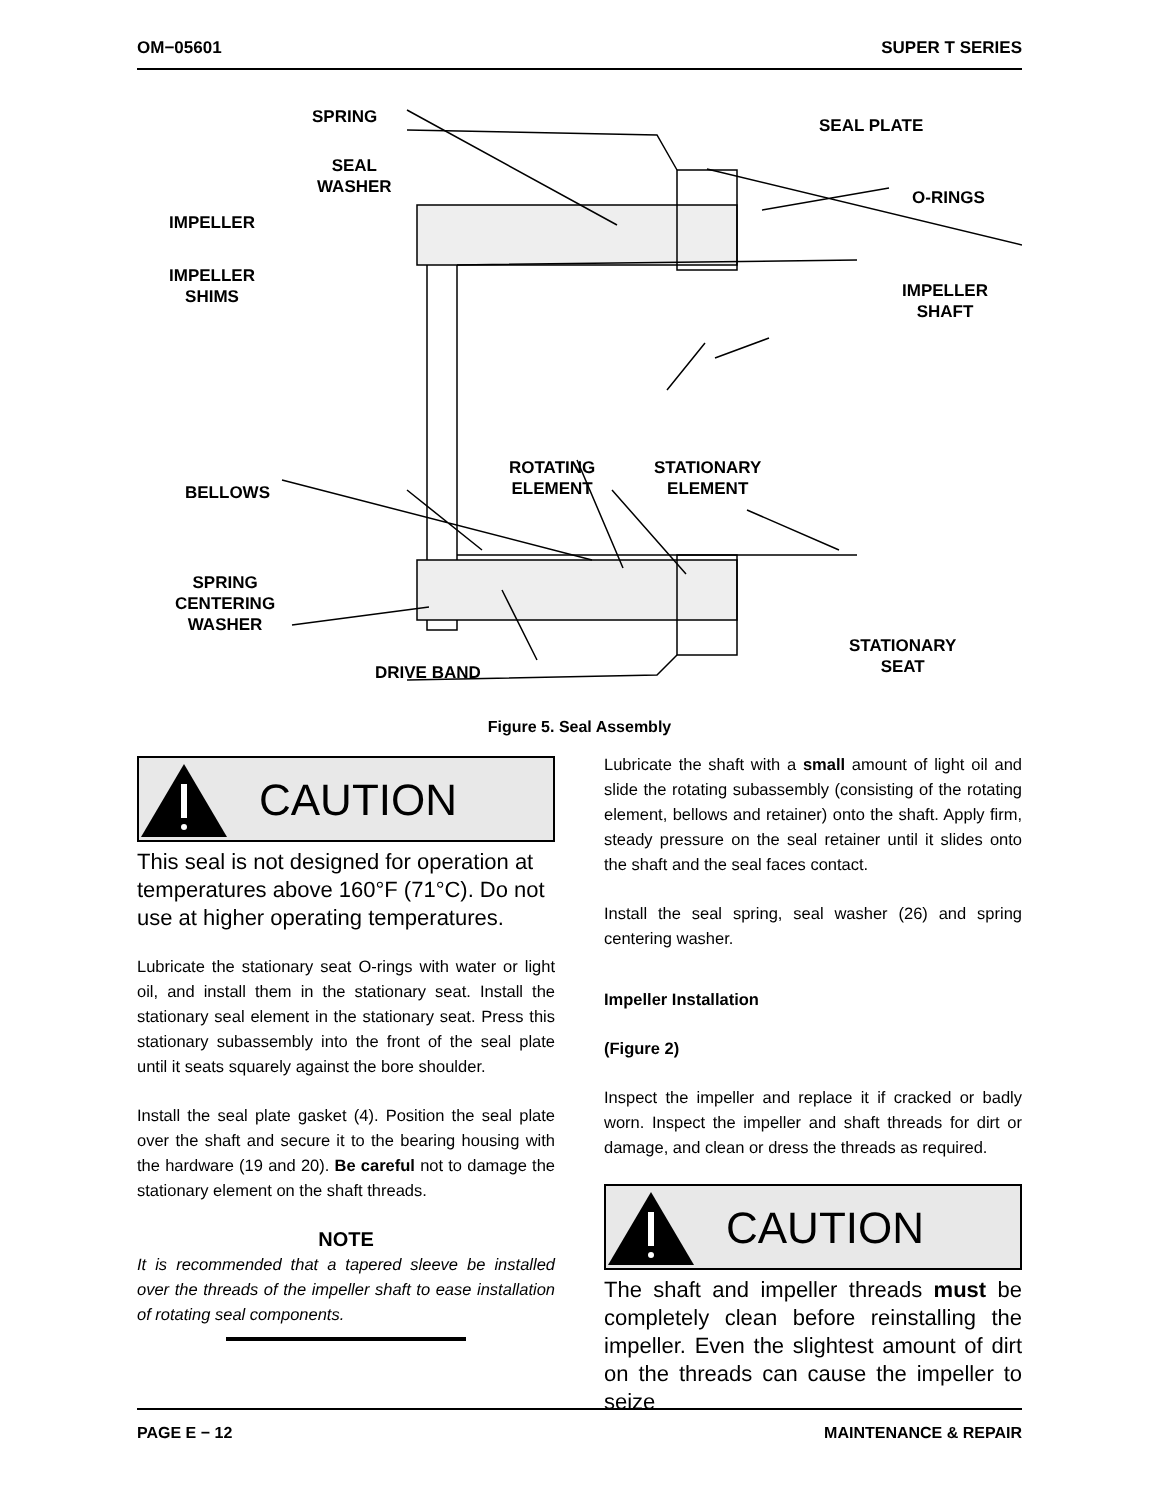OM−05601 SUPER T SERIES
SPRING
SEAL
WASHER
IMPELLER
IMPELLER
SHIMS
SEAL PLATE
O-RINGS
IMPELLER
SHAFT
BELLOWS
ROTATING
ELEMENT
STATIONARY
ELEMENT
SPRING
CENTERING
WASHER
DRIVE BAND
STATIONARY
SEAT
Figure 5. Seal Assembly
CAUTION
This seal is not designed for operation at temperatures above 160°F (71°C). Do not use at higher operating temperatures.
Lubricate the stationary seat O-rings with water or light oil, and install them in the stationary seat. Install the stationary seal element in the stationary seat. Press this stationary subassembly into the front of the seal plate until it seats squarely against the bore shoulder.
Install the seal plate gasket (4). Position the seal plate over the shaft and secure it to the bearing housing with the hardware (19 and 20). Be careful not to damage the stationary element on the shaft threads.
NOTE
It is recommended that a tapered sleeve be installed over the threads of the impeller shaft to ease installation of rotating seal components.
Lubricate the shaft with a small amount of light oil and slide the rotating subassembly (consisting of the rotating element, bellows and retainer) onto the shaft. Apply firm, steady pressure on the seal retainer until it slides onto the shaft and the seal faces contact.
Install the seal spring, seal washer (26) and spring centering washer.
Impeller Installation
(Figure 2)
Inspect the impeller and replace it if cracked or badly worn. Inspect the impeller and shaft threads for dirt or damage, and clean or dress the threads as required.
CAUTION
The shaft and impeller threads must be completely clean before reinstalling the impeller. Even the slightest amount of dirt on the threads can cause the impeller to seize
PAGE E − 12 MAINTENANCE & REPAIR